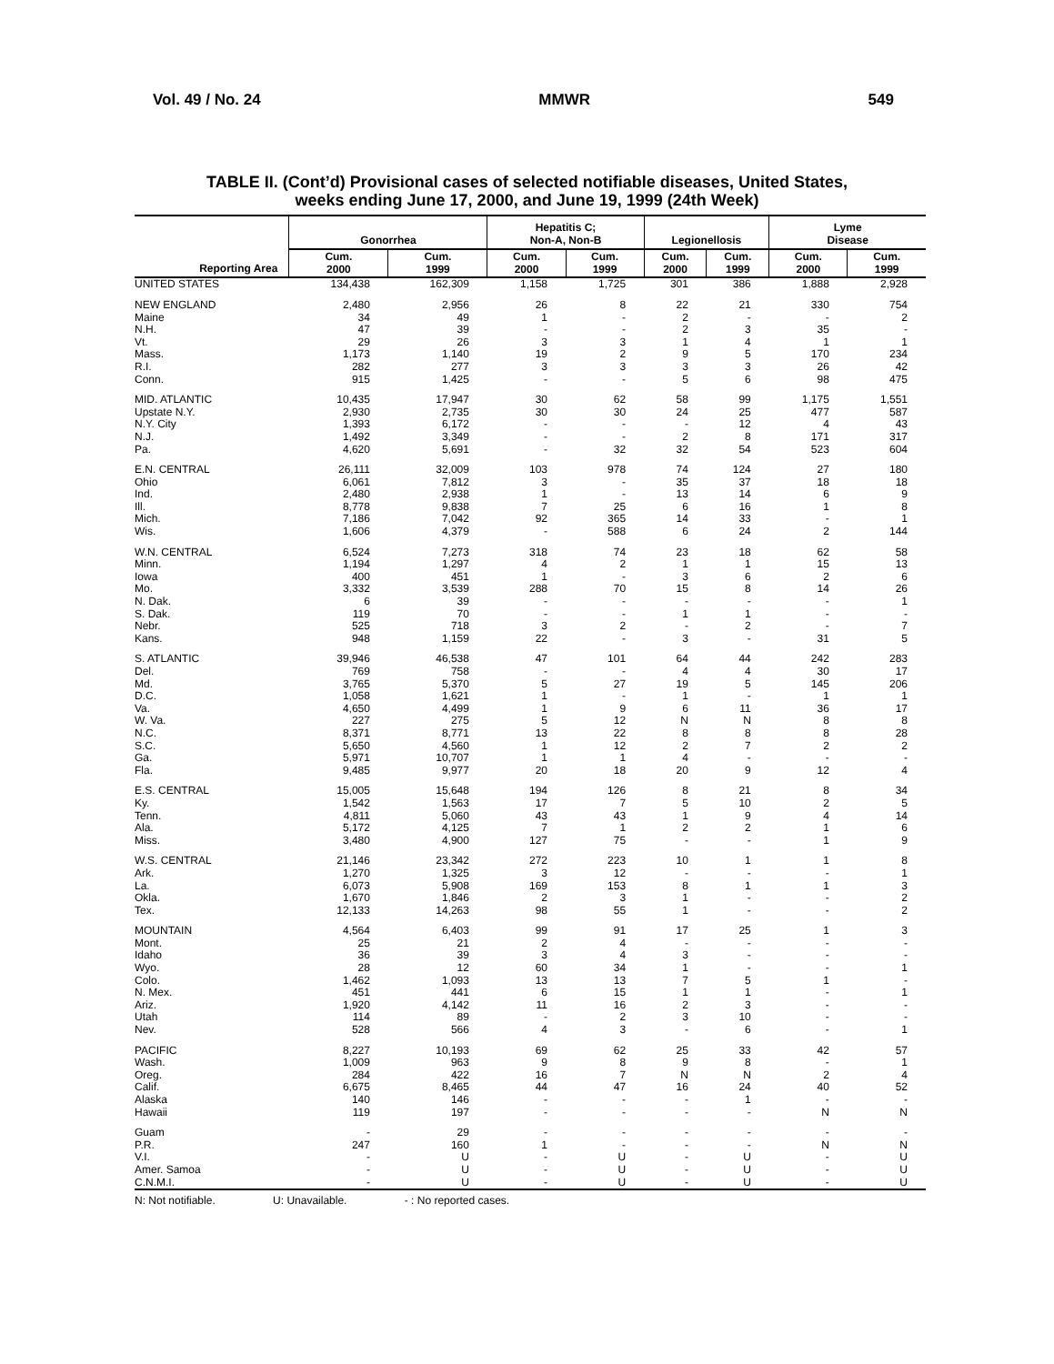Vol. 49 / No. 24 MMWR 549
TABLE II. (Cont’d) Provisional cases of selected notifiable diseases, United States,
weeks ending June 17, 2000, and June 19, 1999 (24th Week)
| Reporting Area | Gonorrhea | | Hepatitis C; Non-A, Non-B | | Legionellosis | | Lyme Disease | |
| --- | --- | --- | --- | --- | --- | --- | --- | --- |
| | Cum. 2000 | Cum. 1999 | Cum. 2000 | Cum. 1999 | Cum. 2000 | Cum. 1999 | Cum. 2000 | Cum. 1999 |
| UNITED STATES | 134,438 | 162,309 | 1,158 | 1,725 | 301 | 386 | 1,888 | 2,928 |
| NEW ENGLAND | 2,480 | 2,956 | 26 | 8 | 22 | 21 | 330 | 754 |
| Maine | 34 | 49 | 1 | - | 2 | - | - | 2 |
| N.H. | 47 | 39 | - | - | 2 | 3 | 35 | - |
| Vt. | 29 | 26 | 3 | 3 | 1 | 4 | 1 | 1 |
| Mass. | 1,173 | 1,140 | 19 | 2 | 9 | 5 | 170 | 234 |
| R.I. | 282 | 277 | 3 | 3 | 3 | 3 | 26 | 42 |
| Conn. | 915 | 1,425 | - | - | 5 | 6 | 98 | 475 |
| MID. ATLANTIC | 10,435 | 17,947 | 30 | 62 | 58 | 99 | 1,175 | 1,551 |
| Upstate N.Y. | 2,930 | 2,735 | 30 | 30 | 24 | 25 | 477 | 587 |
| N.Y. City | 1,393 | 6,172 | - | - | - | 12 | 4 | 43 |
| N.J. | 1,492 | 3,349 | - | - | 2 | 8 | 171 | 317 |
| Pa. | 4,620 | 5,691 | - | 32 | 32 | 54 | 523 | 604 |
| E.N. CENTRAL | 26,111 | 32,009 | 103 | 978 | 74 | 124 | 27 | 180 |
| Ohio | 6,061 | 7,812 | 3 | - | 35 | 37 | 18 | 18 |
| Ind. | 2,480 | 2,938 | 1 | - | 13 | 14 | 6 | 9 |
| Ill. | 8,778 | 9,838 | 7 | 25 | 6 | 16 | 1 | 8 |
| Mich. | 7,186 | 7,042 | 92 | 365 | 14 | 33 | - | 1 |
| Wis. | 1,606 | 4,379 | - | 588 | 6 | 24 | 2 | 144 |
| W.N. CENTRAL | 6,524 | 7,273 | 318 | 74 | 23 | 18 | 62 | 58 |
| Minn. | 1,194 | 1,297 | 4 | 2 | 1 | 1 | 15 | 13 |
| Iowa | 400 | 451 | 1 | - | 3 | 6 | 2 | 6 |
| Mo. | 3,332 | 3,539 | 288 | 70 | 15 | 8 | 14 | 26 |
| N. Dak. | 6 | 39 | - | - | - | - | - | 1 |
| S. Dak. | 119 | 70 | - | - | 1 | 1 | - | - |
| Nebr. | 525 | 718 | 3 | 2 | - | 2 | - | 7 |
| Kans. | 948 | 1,159 | 22 | - | 3 | - | 31 | 5 |
| S. ATLANTIC | 39,946 | 46,538 | 47 | 101 | 64 | 44 | 242 | 283 |
| Del. | 769 | 758 | - | - | 4 | 4 | 30 | 17 |
| Md. | 3,765 | 5,370 | 5 | 27 | 19 | 5 | 145 | 206 |
| D.C. | 1,058 | 1,621 | 1 | - | 1 | - | 1 | 1 |
| Va. | 4,650 | 4,499 | 1 | 9 | 6 | 11 | 36 | 17 |
| W. Va. | 227 | 275 | 5 | 12 | N | N | 8 | 8 |
| N.C. | 8,371 | 8,771 | 13 | 22 | 8 | 8 | 8 | 28 |
| S.C. | 5,650 | 4,560 | 1 | 12 | 2 | 7 | 2 | 2 |
| Ga. | 5,971 | 10,707 | 1 | 1 | 4 | - | - | - |
| Fla. | 9,485 | 9,977 | 20 | 18 | 20 | 9 | 12 | 4 |
| E.S. CENTRAL | 15,005 | 15,648 | 194 | 126 | 8 | 21 | 8 | 34 |
| Ky. | 1,542 | 1,563 | 17 | 7 | 5 | 10 | 2 | 5 |
| Tenn. | 4,811 | 5,060 | 43 | 43 | 1 | 9 | 4 | 14 |
| Ala. | 5,172 | 4,125 | 7 | 1 | 2 | 2 | 1 | 6 |
| Miss. | 3,480 | 4,900 | 127 | 75 | - | - | 1 | 9 |
| W.S. CENTRAL | 21,146 | 23,342 | 272 | 223 | 10 | 1 | 1 | 8 |
| Ark. | 1,270 | 1,325 | 3 | 12 | - | - | - | 1 |
| La. | 6,073 | 5,908 | 169 | 153 | 8 | 1 | 1 | 3 |
| Okla. | 1,670 | 1,846 | 2 | 3 | 1 | - | - | 2 |
| Tex. | 12,133 | 14,263 | 98 | 55 | 1 | - | - | 2 |
| MOUNTAIN | 4,564 | 6,403 | 99 | 91 | 17 | 25 | 1 | 3 |
| Mont. | 25 | 21 | 2 | 4 | - | - | - | - |
| Idaho | 36 | 39 | 3 | 4 | 3 | - | - | - |
| Wyo. | 28 | 12 | 60 | 34 | 1 | - | - | 1 |
| Colo. | 1,462 | 1,093 | 13 | 13 | 7 | 5 | 1 | - |
| N. Mex. | 451 | 441 | 6 | 15 | 1 | 1 | - | 1 |
| Ariz. | 1,920 | 4,142 | 11 | 16 | 2 | 3 | - | - |
| Utah | 114 | 89 | - | 2 | 3 | 10 | - | - |
| Nev. | 528 | 566 | 4 | 3 | - | 6 | - | 1 |
| PACIFIC | 8,227 | 10,193 | 69 | 62 | 25 | 33 | 42 | 57 |
| Wash. | 1,009 | 963 | 9 | 8 | 9 | 8 | - | 1 |
| Oreg. | 284 | 422 | 16 | 7 | N | N | 2 | 4 |
| Calif. | 6,675 | 8,465 | 44 | 47 | 16 | 24 | 40 | 52 |
| Alaska | 140 | 146 | - | - | - | 1 | - | - |
| Hawaii | 119 | 197 | - | - | - | - | N | N |
| Guam | - | 29 | - | - | - | - | - | - |
| P.R. | 247 | 160 | 1 | - | - | - | N | N |
| V.I. | - | U | - | U | - | U | - | U |
| Amer. Samoa | - | U | - | U | - | U | - | U |
| C.N.M.I. | - | U | - | U | - | U | - | U |
N: Not notifiable. U: Unavailable. - : No reported cases.